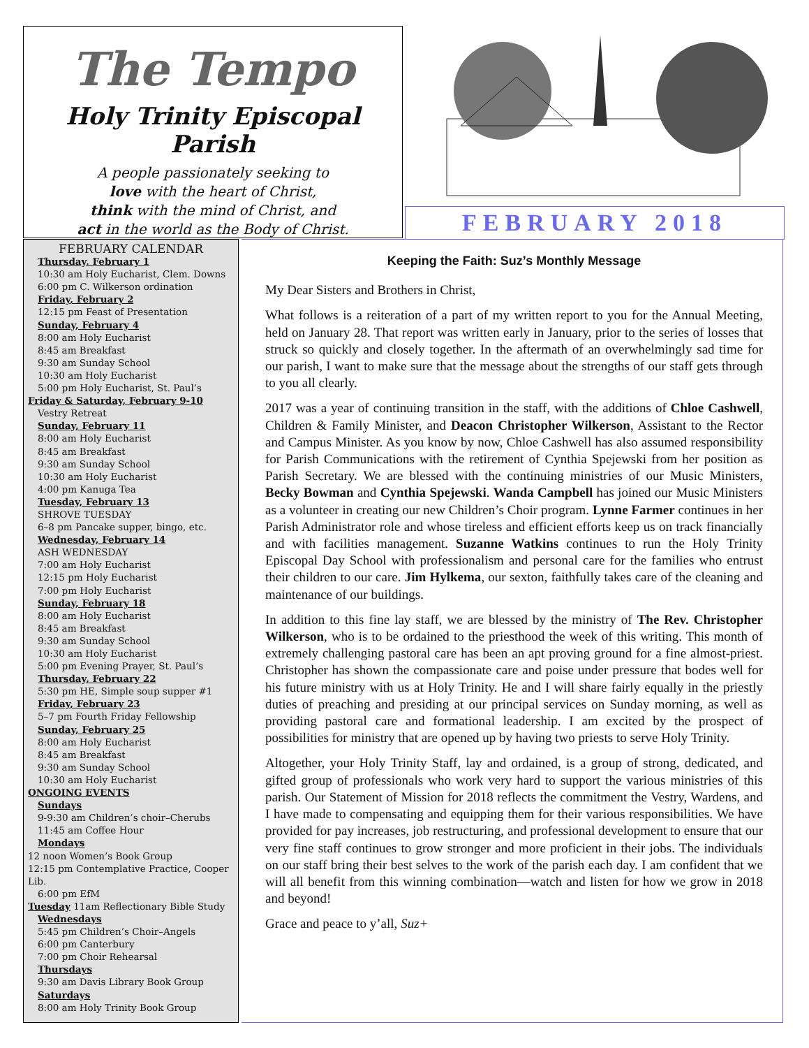The Tempo
Holy Trinity Episcopal Parish
A people passionately seeking to
love with the heart of Christ,
think with the mind of Christ, and
act in the world as the Body of Christ.
FEBRUARY 2018
FEBRUARY CALENDAR
Thursday, February 1
10:30 am Holy Eucharist, Clem. Downs
6:00 pm C. Wilkerson ordination
Friday, February 2
12:15 pm Feast of Presentation
Sunday, February 4
8:00 am Holy Eucharist
8:45 am Breakfast
9:30 am Sunday School
10:30 am Holy Eucharist
5:00 pm Holy Eucharist, St. Paul’s
Friday & Saturday, February 9-10
Vestry Retreat
Sunday, February 11
8:00 am Holy Eucharist
8:45 am Breakfast
9:30 am Sunday School
10:30 am Holy Eucharist
4:00 pm Kanuga Tea
Tuesday, February 13
SHROVE TUESDAY
6–8 pm Pancake supper, bingo, etc.
Wednesday, February 14
ASH WEDNESDAY
7:00 am Holy Eucharist
12:15 pm Holy Eucharist
7:00 pm Holy Eucharist
Sunday, February 18
8:00 am Holy Eucharist
8:45 am Breakfast
9:30 am Sunday School
10:30 am Holy Eucharist
5:00 pm Evening Prayer, St. Paul’s
Thursday, February 22
5:30 pm HE, Simple soup supper #1
Friday, February 23
5–7 pm Fourth Friday Fellowship
Sunday, February 25
8:00 am Holy Eucharist
8:45 am Breakfast
9:30 am Sunday School
10:30 am Holy Eucharist
ONGOING EVENTS
Sundays
9-9:30 am Children’s choir–Cherubs
11:45 am Coffee Hour
Mondays
12 noon Women’s Book Group
12:15 pm Contemplative Practice, Cooper Lib.
6:00 pm EfM
Tuesday 11am Reflectionary Bible Study
Wednesdays
5:45 pm Children’s Choir–Angels
6:00 pm Canterbury
7:00 pm Choir Rehearsal
Thursdays
9:30 am Davis Library Book Group
Saturdays
8:00 am Holy Trinity Book Group
Keeping the Faith: Suz’s Monthly Message
My Dear Sisters and Brothers in Christ,
What follows is a reiteration of a part of my written report to you for the Annual Meeting, held on January 28. That report was written early in January, prior to the series of losses that struck so quickly and closely together. In the aftermath of an overwhelmingly sad time for our parish, I want to make sure that the message about the strengths of our staff gets through to you all clearly.
2017 was a year of continuing transition in the staff, with the additions of Chloe Cashwell, Children & Family Minister, and Deacon Christopher Wilkerson, Assistant to the Rector and Campus Minister. As you know by now, Chloe Cashwell has also assumed responsibility for Parish Communications with the retirement of Cynthia Spejewski from her position as Parish Secretary. We are blessed with the continuing ministries of our Music Ministers, Becky Bowman and Cynthia Spejewski. Wanda Campbell has joined our Music Ministers as a volunteer in creating our new Children’s Choir program. Lynne Farmer continues in her Parish Administrator role and whose tireless and efficient efforts keep us on track financially and with facilities management. Suzanne Watkins continues to run the Holy Trinity Episcopal Day School with professionalism and personal care for the families who entrust their children to our care. Jim Hylkema, our sexton, faithfully takes care of the cleaning and maintenance of our buildings.
In addition to this fine lay staff, we are blessed by the ministry of The Rev. Christopher Wilkerson, who is to be ordained to the priesthood the week of this writing. This month of extremely challenging pastoral care has been an apt proving ground for a fine almost-priest. Christopher has shown the compassionate care and poise under pressure that bodes well for his future ministry with us at Holy Trinity. He and I will share fairly equally in the priestly duties of preaching and presiding at our principal services on Sunday morning, as well as providing pastoral care and formational leadership. I am excited by the prospect of possibilities for ministry that are opened up by having two priests to serve Holy Trinity.
Altogether, your Holy Trinity Staff, lay and ordained, is a group of strong, dedicated, and gifted group of professionals who work very hard to support the various ministries of this parish. Our Statement of Mission for 2018 reflects the commitment the Vestry, Wardens, and I have made to compensating and equipping them for their various responsibilities. We have provided for pay increases, job restructuring, and professional development to ensure that our very fine staff continues to grow stronger and more proficient in their jobs. The individuals on our staff bring their best selves to the work of the parish each day. I am confident that we will all benefit from this winning combination—watch and listen for how we grow in 2018 and beyond!
Grace and peace to y’all, Suz+